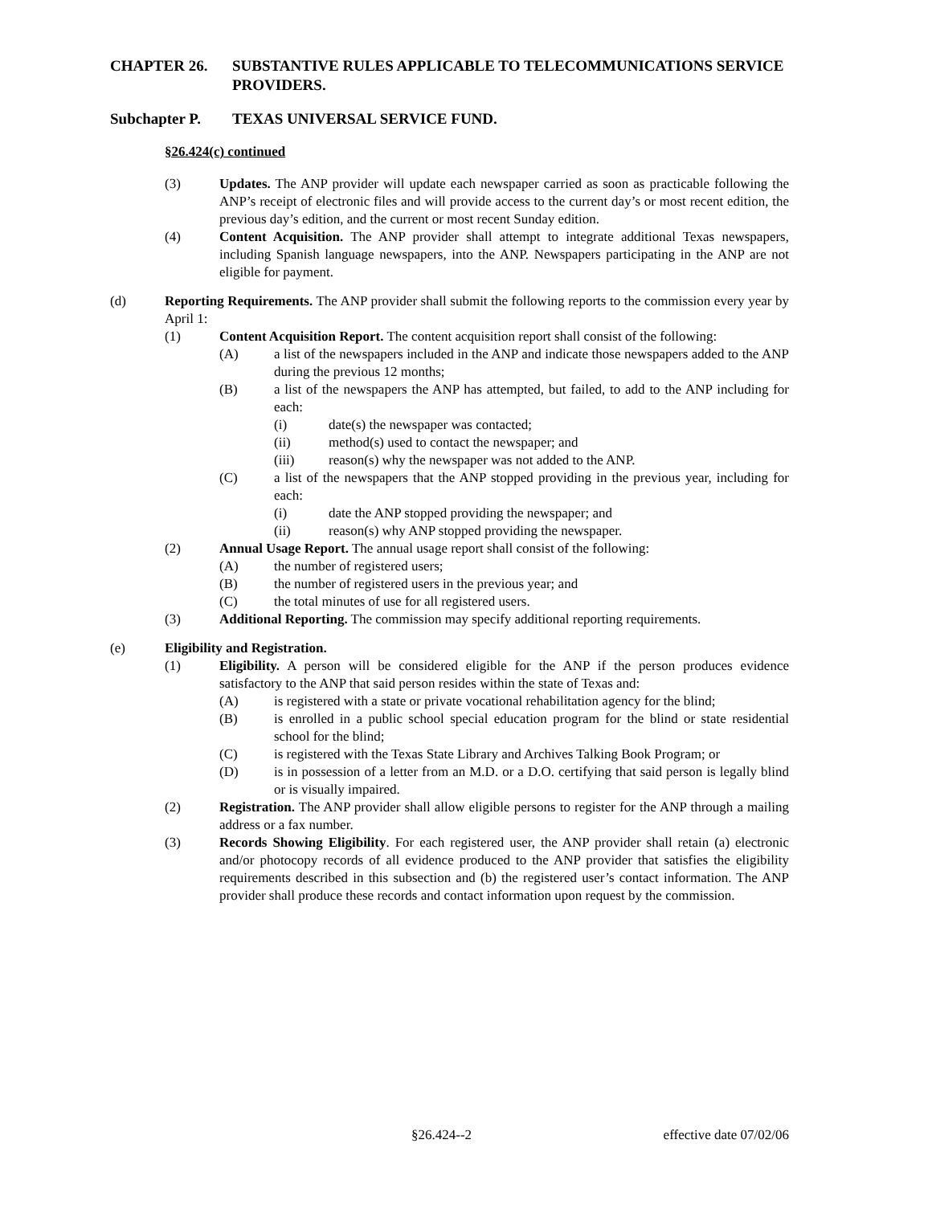CHAPTER 26. SUBSTANTIVE RULES APPLICABLE TO TELECOMMUNICATIONS SERVICE PROVIDERS.
Subchapter P. TEXAS UNIVERSAL SERVICE FUND.
§26.424(c) continued
(3) Updates. The ANP provider will update each newspaper carried as soon as practicable following the ANP’s receipt of electronic files and will provide access to the current day’s or most recent edition, the previous day’s edition, and the current or most recent Sunday edition.
(4) Content Acquisition. The ANP provider shall attempt to integrate additional Texas newspapers, including Spanish language newspapers, into the ANP. Newspapers participating in the ANP are not eligible for payment.
(d) Reporting Requirements. The ANP provider shall submit the following reports to the commission every year by April 1:
(1) Content Acquisition Report. The content acquisition report shall consist of the following:
(A) a list of the newspapers included in the ANP and indicate those newspapers added to the ANP during the previous 12 months;
(B) a list of the newspapers the ANP has attempted, but failed, to add to the ANP including for each:
(i) date(s) the newspaper was contacted;
(ii) method(s) used to contact the newspaper; and
(iii) reason(s) why the newspaper was not added to the ANP.
(C) a list of the newspapers that the ANP stopped providing in the previous year, including for each:
(i) date the ANP stopped providing the newspaper; and
(ii) reason(s) why ANP stopped providing the newspaper.
(2) Annual Usage Report. The annual usage report shall consist of the following:
(A) the number of registered users;
(B) the number of registered users in the previous year; and
(C) the total minutes of use for all registered users.
(3) Additional Reporting. The commission may specify additional reporting requirements.
(e) Eligibility and Registration.
(1) Eligibility. A person will be considered eligible for the ANP if the person produces evidence satisfactory to the ANP that said person resides within the state of Texas and:
(A) is registered with a state or private vocational rehabilitation agency for the blind;
(B) is enrolled in a public school special education program for the blind or state residential school for the blind;
(C) is registered with the Texas State Library and Archives Talking Book Program; or
(D) is in possession of a letter from an M.D. or a D.O. certifying that said person is legally blind or is visually impaired.
(2) Registration. The ANP provider shall allow eligible persons to register for the ANP through a mailing address or a fax number.
(3) Records Showing Eligibility. For each registered user, the ANP provider shall retain (a) electronic and/or photocopy records of all evidence produced to the ANP provider that satisfies the eligibility requirements described in this subsection and (b) the registered user’s contact information. The ANP provider shall produce these records and contact information upon request by the commission.
§26.424--2 effective date 07/02/06